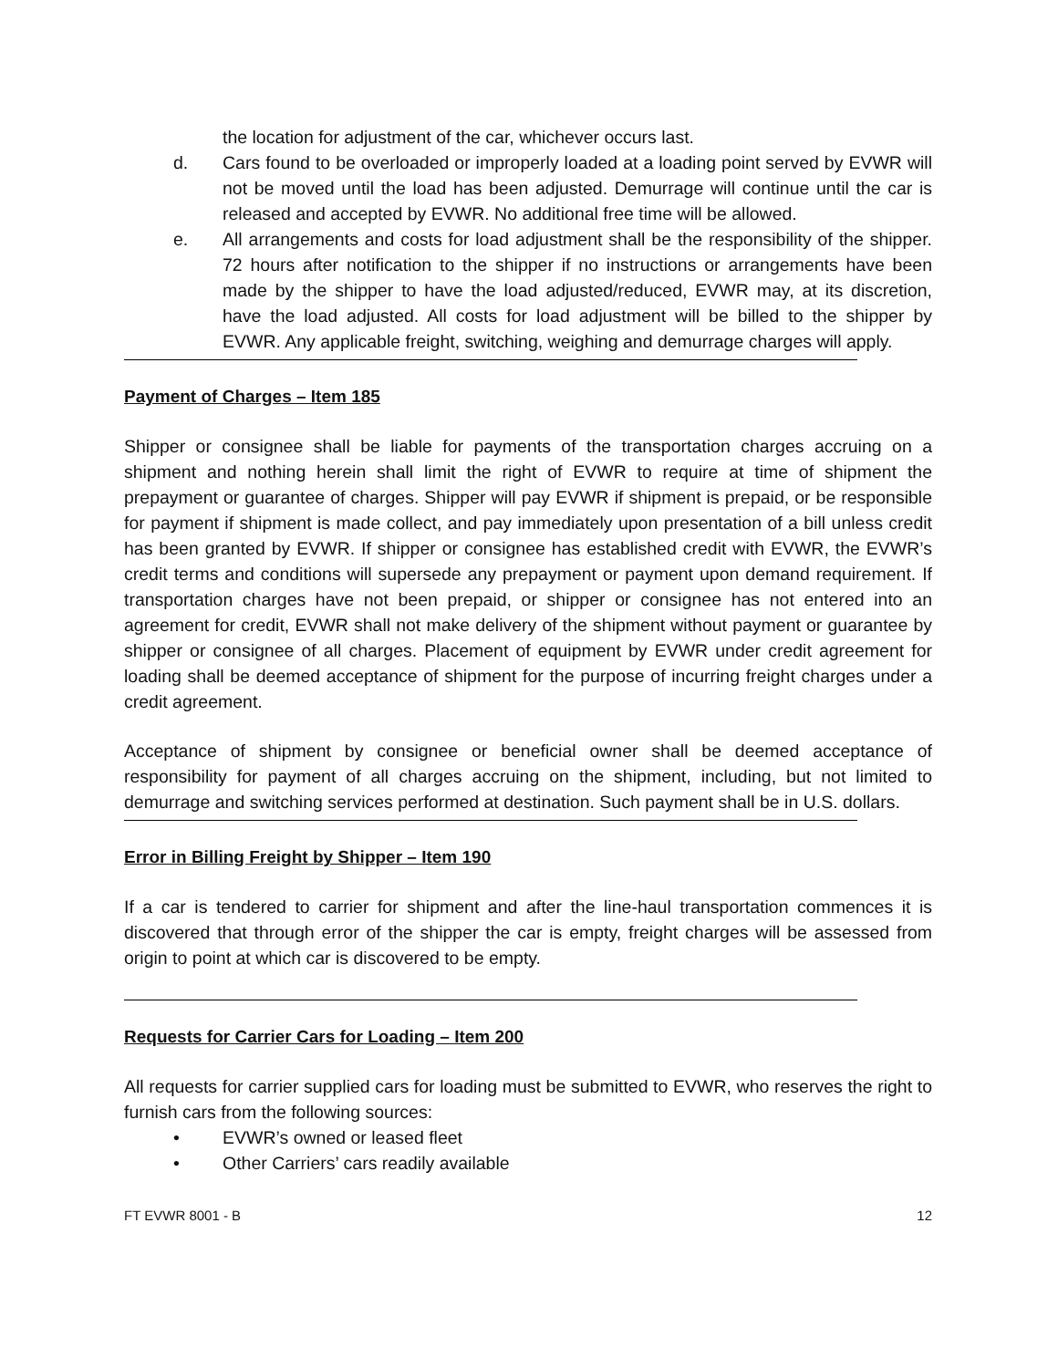the location for adjustment of the car, whichever occurs last.
d. Cars found to be overloaded or improperly loaded at a loading point served by EVWR will not be moved until the load has been adjusted. Demurrage will continue until the car is released and accepted by EVWR. No additional free time will be allowed.
e. All arrangements and costs for load adjustment shall be the responsibility of the shipper. 72 hours after notification to the shipper if no instructions or arrangements have been made by the shipper to have the load adjusted/reduced, EVWR may, at its discretion, have the load adjusted. All costs for load adjustment will be billed to the shipper by EVWR. Any applicable freight, switching, weighing and demurrage charges will apply.
Payment of Charges – Item 185
Shipper or consignee shall be liable for payments of the transportation charges accruing on a shipment and nothing herein shall limit the right of EVWR to require at time of shipment the prepayment or guarantee of charges. Shipper will pay EVWR if shipment is prepaid, or be responsible for payment if shipment is made collect, and pay immediately upon presentation of a bill unless credit has been granted by EVWR. If shipper or consignee has established credit with EVWR, the EVWR’s credit terms and conditions will supersede any prepayment or payment upon demand requirement. If transportation charges have not been prepaid, or shipper or consignee has not entered into an agreement for credit, EVWR shall not make delivery of the shipment without payment or guarantee by shipper or consignee of all charges. Placement of equipment by EVWR under credit agreement for loading shall be deemed acceptance of shipment for the purpose of incurring freight charges under a credit agreement.
Acceptance of shipment by consignee or beneficial owner shall be deemed acceptance of responsibility for payment of all charges accruing on the shipment, including, but not limited to demurrage and switching services performed at destination. Such payment shall be in U.S. dollars.
Error in Billing Freight by Shipper – Item 190
If a car is tendered to carrier for shipment and after the line-haul transportation commences it is discovered that through error of the shipper the car is empty, freight charges will be assessed from origin to point at which car is discovered to be empty.
Requests for Carrier Cars for Loading – Item 200
All requests for carrier supplied cars for loading must be submitted to EVWR, who reserves the right to furnish cars from the following sources:
• EVWR’s owned or leased fleet
• Other Carriers’ cars readily available
FT EVWR 8001 - B 12